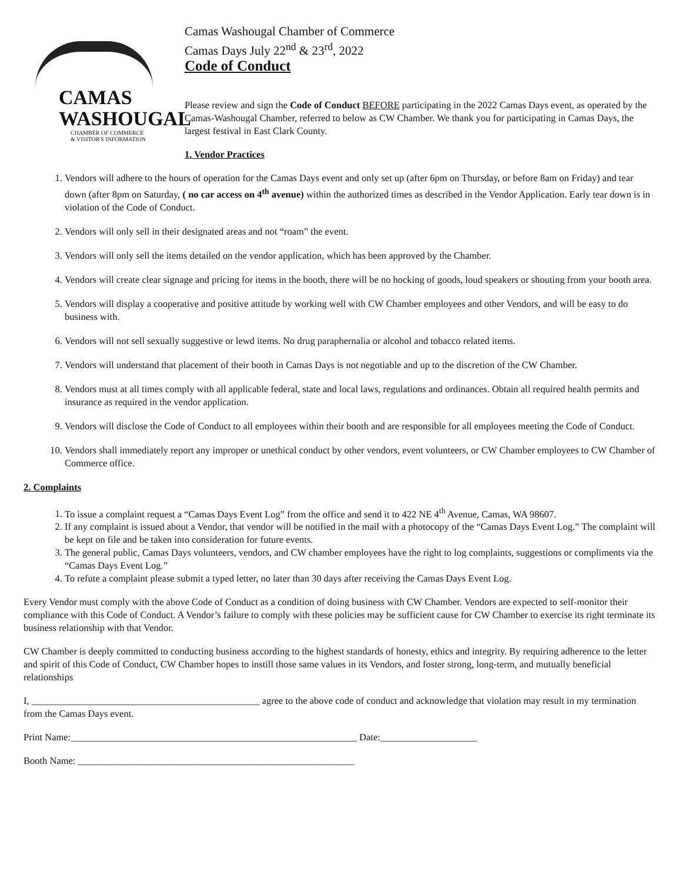CAMAS
WASHOUGAL
CHAMBER OF COMMERCE
& VISITOR'S INFORMATION
Camas Washougal Chamber of Commerce
Camas Days July 22<sup>nd</sup> & 23<sup>rd</sup>, 2022
Code of Conduct
Please review and sign the Code of Conduct BEFORE participating in the 2022 Camas Days event, as operated by the Camas-Washougal Chamber, referred to below as CW Chamber. We thank you for participating in Camas Days, the largest festival in East Clark County.
1. Vendor Practices
1. Vendors will adhere to the hours of operation for the Camas Days event and only set up (after 6pm on Thursday, or before 8am on Friday) and tear down (after 8pm on Saturday, ( no car access on 4<sup>th</sup> avenue) within the authorized times as described in the Vendor Application. Early tear down is in violation of the Code of Conduct.
2. Vendors will only sell in their designated areas and not “roam” the event.
3. Vendors will only sell the items detailed on the vendor application, which has been approved by the Chamber.
4. Vendors will create clear signage and pricing for items in the booth, there will be no hocking of goods, loud speakers or shouting from your booth area.
5. Vendors will display a cooperative and positive attitude by working well with CW Chamber employees and other Vendors, and will be easy to do business with.
6. Vendors will not sell sexually suggestive or lewd items. No drug paraphernalia or alcohol and tobacco related items.
7. Vendors will understand that placement of their booth in Camas Days is not negotiable and up to the discretion of the CW Chamber.
8. Vendors must at all times comply with all applicable federal, state and local laws, regulations and ordinances. Obtain all required health permits and insurance as required in the vendor application.
9. Vendors will disclose the Code of Conduct to all employees within their booth and are responsible for all employees meeting the Code of Conduct.
10. Vendors shall immediately report any improper or unethical conduct by other vendors, event volunteers, or CW Chamber employees to CW Chamber of Commerce office.
2. Complaints
1. To issue a complaint request a “Camas Days Event Log” from the office and send it to 422 NE 4<sup>th</sup> Avenue, Camas, WA 98607.
2. If any complaint is issued about a Vendor, that vendor will be notified in the mail with a photocopy of the “Camas Days Event Log.” The complaint will be kept on file and be taken into consideration for future events.
3. The general public, Camas Days volunteers, vendors, and CW chamber employees have the right to log complaints, suggestions or compliments via the “Camas Days Event Log.”
4. To refute a complaint please submit a typed letter, no later than 30 days after receiving the Camas Days Event Log.
Every Vendor must comply with the above Code of Conduct as a condition of doing business with CW Chamber. Vendors are expected to self-monitor their compliance with this Code of Conduct. A Vendor’s failure to comply with these policies may be sufficient cause for CW Chamber to exercise its right terminate its business relationship with that Vendor.
CW Chamber is deeply committed to conducting business according to the highest standards of honesty, ethics and integrity. By requiring adherence to the letter and spirit of this Code of Conduct, CW Chamber hopes to instill those same values in its Vendors, and foster strong, long-term, and mutually beneficial relationships
I, _______________________________________________ agree to the above code of conduct and acknowledge that violation may result in my termination from the Camas Days event.
Print Name:___________________________________________________________ Date:____________________
Booth Name: _________________________________________________________